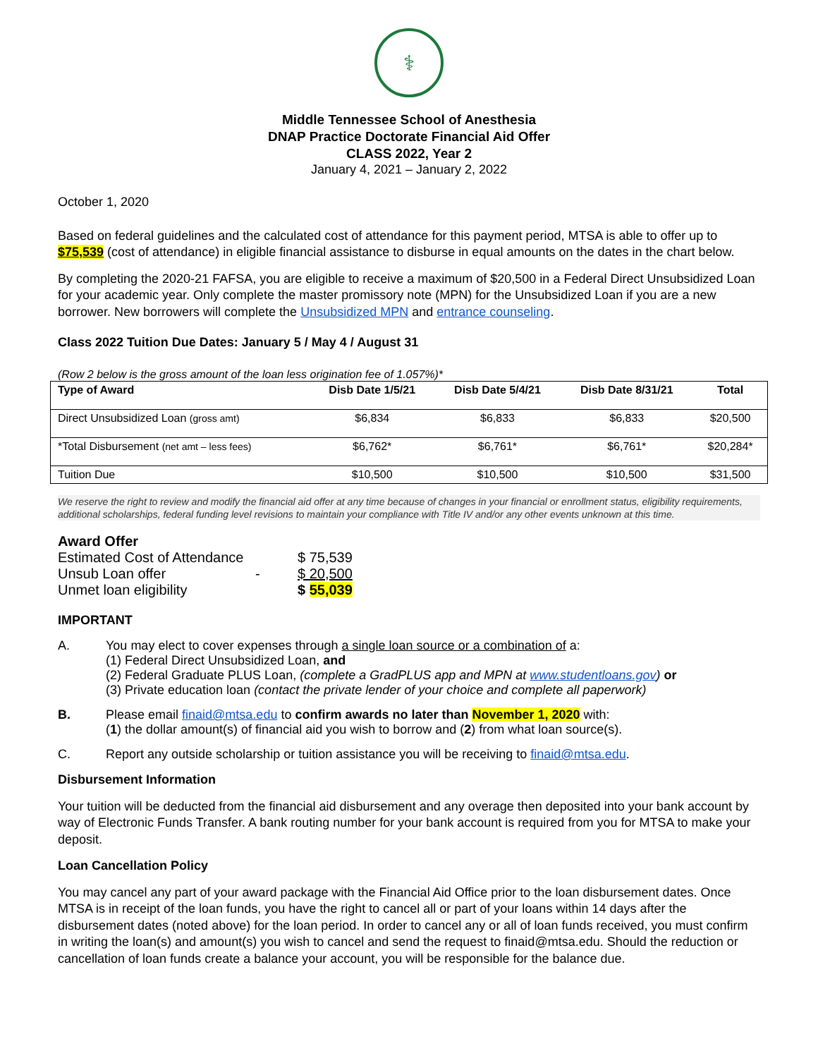⚕
Middle Tennessee School of Anesthesia
DNAP Practice Doctorate Financial Aid Offer
CLASS 2022, Year 2
January 4, 2021 – January 2, 2022
October 1, 2020
Based on federal guidelines and the calculated cost of attendance for this payment period, MTSA is able to offer up to $75,539 (cost of attendance) in eligible financial assistance to disburse in equal amounts on the dates in the chart below.
By completing the 2020-21 FAFSA, you are eligible to receive a maximum of $20,500 in a Federal Direct Unsubsidized Loan for your academic year. Only complete the master promissory note (MPN) for the Unsubsidized Loan if you are a new borrower. New borrowers will complete the Unsubsidized MPN and entrance counseling.
Class 2022 Tuition Due Dates: January 5 / May 4 / August 31
(Row 2 below is the gross amount of the loan less origination fee of 1.057%)*
| Type of Award | Disb Date 1/5/21 | Disb Date 5/4/21 | Disb Date 8/31/21 | Total |
| --- | --- | --- | --- | --- |
| Direct Unsubsidized Loan (gross amt) | $6,834 | $6,833 | $6,833 | $20,500 |
| *Total Disbursement (net amt – less fees) | $6,762* | $6,761* | $6,761* | $20,284* |
| Tuition Due | $10,500 | $10,500 | $10,500 | $31,500 |
We reserve the right to review and modify the financial aid offer at any time because of changes in your financial or enrollment status, eligibility requirements, additional scholarships, federal funding level revisions to maintain your compliance with Title IV and/or any other events unknown at this time.
Award Offer
| Estimated Cost of Attendance | | $ 75,539 |
| Unsub Loan offer | - | $ 20,500 |
| Unmet loan eligibility | | $ 55,039 |
IMPORTANT
A. You may elect to cover expenses through a single loan source or a combination of a:
(1) Federal Direct Unsubsidized Loan, and
(2) Federal Graduate PLUS Loan, (complete a GradPLUS app and MPN at www.studentloans.gov) or
(3) Private education loan (contact the private lender of your choice and complete all paperwork)
B. Please email finaid@mtsa.edu to confirm awards no later than November 1, 2020 with:
(1) the dollar amount(s) of financial aid you wish to borrow and (2) from what loan source(s).
C. Report any outside scholarship or tuition assistance you will be receiving to finaid@mtsa.edu.
Disbursement Information
Your tuition will be deducted from the financial aid disbursement and any overage then deposited into your bank account by way of Electronic Funds Transfer. A bank routing number for your bank account is required from you for MTSA to make your deposit.
Loan Cancellation Policy
You may cancel any part of your award package with the Financial Aid Office prior to the loan disbursement dates. Once MTSA is in receipt of the loan funds, you have the right to cancel all or part of your loans within 14 days after the disbursement dates (noted above) for the loan period. In order to cancel any or all of loan funds received, you must confirm in writing the loan(s) and amount(s) you wish to cancel and send the request to finaid@mtsa.edu. Should the reduction or cancellation of loan funds create a balance your account, you will be responsible for the balance due.